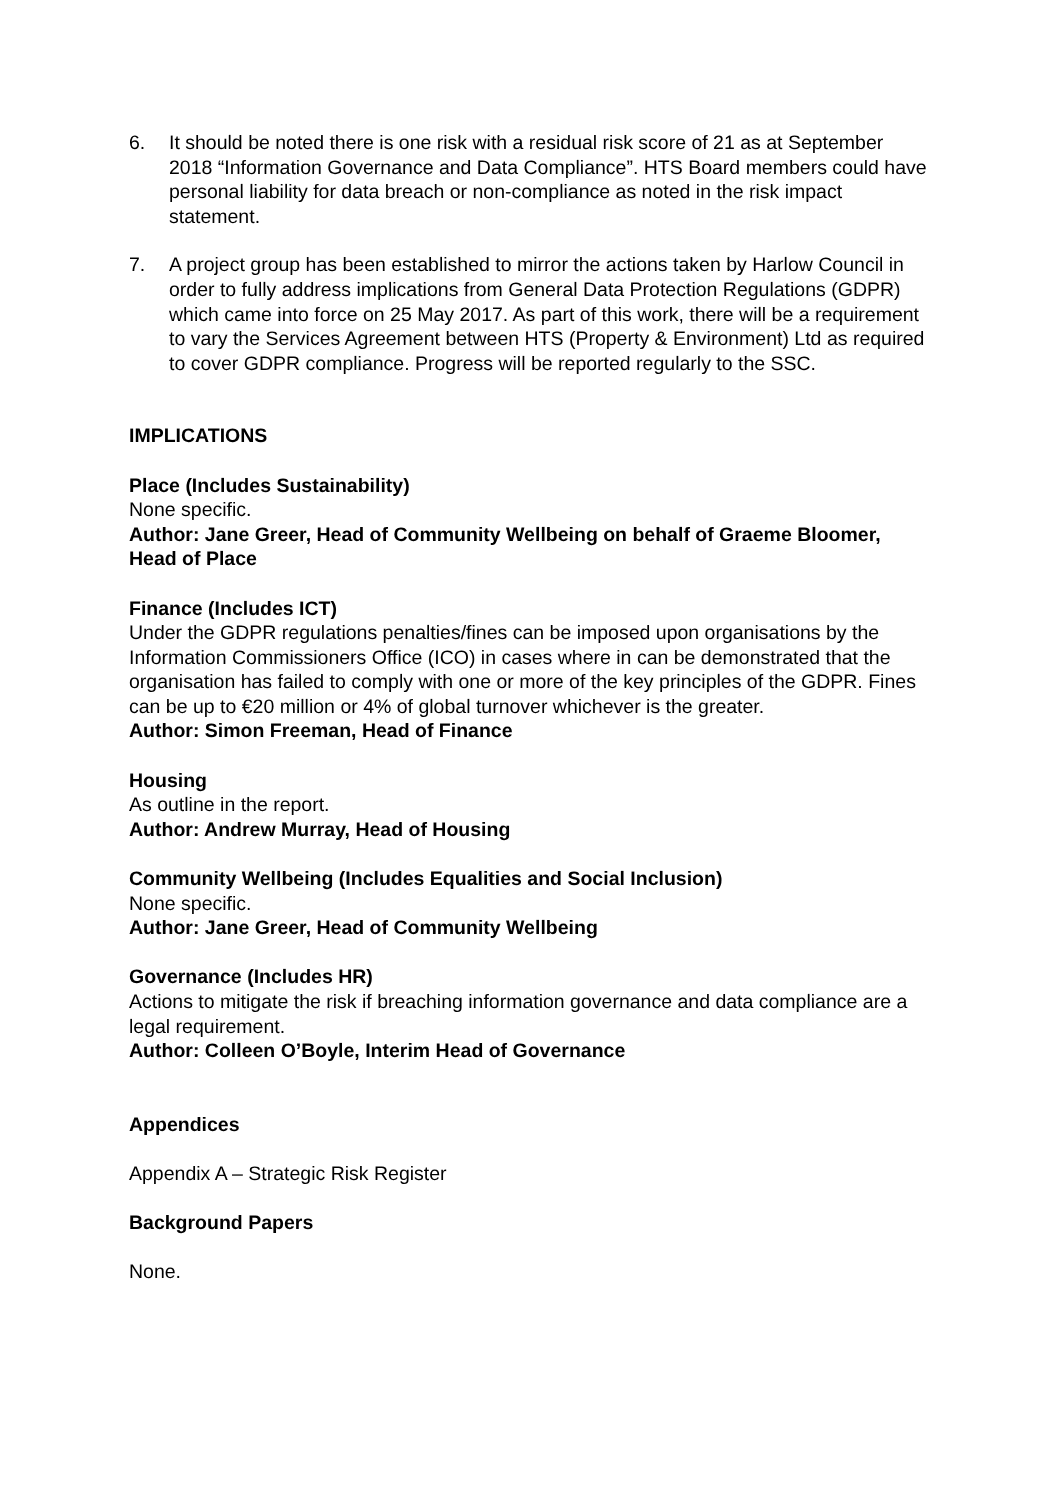6. It should be noted there is one risk with a residual risk score of 21 as at September 2018 “Information Governance and Data Compliance”. HTS Board members could have personal liability for data breach or non-compliance as noted in the risk impact statement.
7. A project group has been established to mirror the actions taken by Harlow Council in order to fully address implications from General Data Protection Regulations (GDPR) which came into force on 25 May 2017. As part of this work, there will be a requirement to vary the Services Agreement between HTS (Property & Environment) Ltd as required to cover GDPR compliance. Progress will be reported regularly to the SSC.
IMPLICATIONS
Place (Includes Sustainability)
None specific.
Author: Jane Greer, Head of Community Wellbeing on behalf of Graeme Bloomer, Head of Place
Finance (Includes ICT)
Under the GDPR regulations penalties/fines can be imposed upon organisations by the Information Commissioners Office (ICO) in cases where in can be demonstrated that the organisation has failed to comply with one or more of the key principles of the GDPR. Fines can be up to €20 million or 4% of global turnover whichever is the greater.
Author: Simon Freeman, Head of Finance
Housing
As outline in the report.
Author: Andrew Murray, Head of Housing
Community Wellbeing (Includes Equalities and Social Inclusion)
None specific.
Author: Jane Greer, Head of Community Wellbeing
Governance (Includes HR)
Actions to mitigate the risk if breaching information governance and data compliance are a legal requirement.
Author: Colleen O’Boyle, Interim Head of Governance
Appendices
Appendix A – Strategic Risk Register
Background Papers
None.